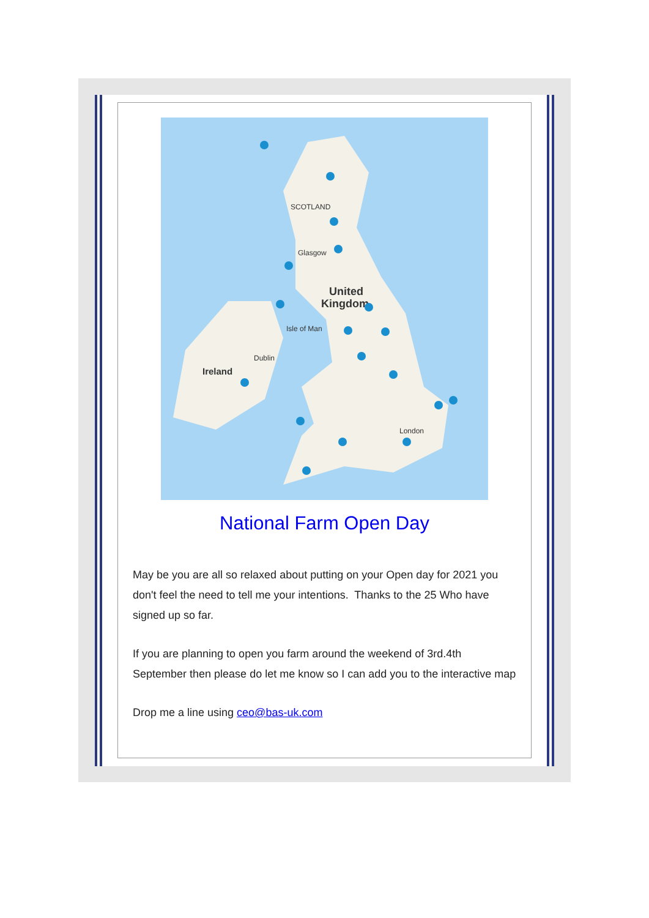SCOTLAND
United
Kingdom
Ireland
Dublin
Isle of Man
London
Glasgow
National Farm Open Day
May be you are all so relaxed about putting on your Open day for 2021 you don't feel the need to tell me your intentions. Thanks to the 25 Who have signed up so far.
If you are planning to open you farm around the weekend of 3rd.4th September then please do let me know so I can add you to the interactive map
Drop me a line using ceo@bas-uk.com